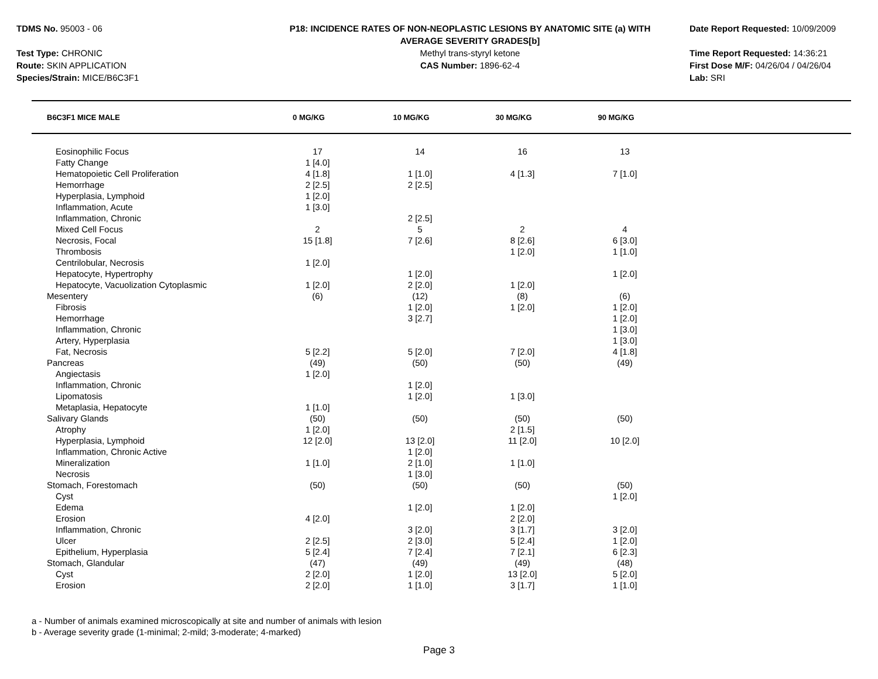TDMS No. 95003 - 06
Test Type: CHRONIC
Route: SKIN APPLICATION
Species/Strain: MICE/B6C3F1
P18: INCIDENCE RATES OF NON-NEOPLASTIC LESIONS BY ANATOMIC SITE (a) WITH
AVERAGE SEVERITY GRADES[b]
Methyl trans-styryl ketone
CAS Number: 1896-62-4
Date Report Requested: 10/09/2009
Time Report Requested: 14:36:21
First Dose M/F: 04/26/04 / 04/26/04
Lab: SRI
| B6C3F1 MICE MALE | 0 MG/KG | 10 MG/KG | 30 MG/KG | 90 MG/KG |
| --- | --- | --- | --- | --- |
| Eosinophilic Focus | 17 | 14 | 16 | 13 |
| Fatty Change | 1 [4.0] | | | |
| Hematopoietic Cell Proliferation | 4 [1.8] | 1 [1.0] | 4 [1.3] | 7 [1.0] |
| Hemorrhage | 2 [2.5] | 2 [2.5] | | |
| Hyperplasia, Lymphoid | 1 [2.0] | | | |
| Inflammation, Acute | 1 [3.0] | | | |
| Inflammation, Chronic | | 2 [2.5] | | |
| Mixed Cell Focus | 2 | 5 | 2 | 4 |
| Necrosis, Focal | 15 [1.8] | 7 [2.6] | 8 [2.6] | 6 [3.0] |
| Thrombosis | | | 1 [2.0] | 1 [1.0] |
| Centrilobular, Necrosis | 1 [2.0] | | | |
| Hepatocyte, Hypertrophy | | 1 [2.0] | | 1 [2.0] |
| Hepatocyte, Vacuolization Cytoplasmic | 1 [2.0] | 2 [2.0] | 1 [2.0] | |
| Mesentery | (6) | (12) | (8) | (6) |
| Fibrosis | | 1 [2.0] | 1 [2.0] | 1 [2.0] |
| Hemorrhage | | 3 [2.7] | | 1 [2.0] |
| Inflammation, Chronic | | | | 1 [3.0] |
| Artery, Hyperplasia | | | | 1 [3.0] |
| Fat, Necrosis | 5 [2.2] | 5 [2.0] | 7 [2.0] | 4 [1.8] |
| Pancreas | (49) | (50) | (50) | (49) |
| Angiectasis | 1 [2.0] | | | |
| Inflammation, Chronic | | 1 [2.0] | | |
| Lipomatosis | | 1 [2.0] | 1 [3.0] | |
| Metaplasia, Hepatocyte | 1 [1.0] | | | |
| Salivary Glands | (50) | (50) | (50) | (50) |
| Atrophy | 1 [2.0] | | 2 [1.5] | |
| Hyperplasia, Lymphoid | 12 [2.0] | 13 [2.0] | 11 [2.0] | 10 [2.0] |
| Inflammation, Chronic Active | | 1 [2.0] | | |
| Mineralization | 1 [1.0] | 2 [1.0] | 1 [1.0] | |
| Necrosis | | 1 [3.0] | | |
| Stomach, Forestomach | (50) | (50) | (50) | (50) |
| Cyst | | | | 1 [2.0] |
| Edema | | 1 [2.0] | 1 [2.0] | |
| Erosion | 4 [2.0] | | 2 [2.0] | |
| Inflammation, Chronic | | 3 [2.0] | 3 [1.7] | 3 [2.0] |
| Ulcer | 2 [2.5] | 2 [3.0] | 5 [2.4] | 1 [2.0] |
| Epithelium, Hyperplasia | 5 [2.4] | 7 [2.4] | 7 [2.1] | 6 [2.3] |
| Stomach, Glandular | (47) | (49) | (49) | (48) |
| Cyst | 2 [2.0] | 1 [2.0] | 13 [2.0] | 5 [2.0] |
| Erosion | 2 [2.0] | 1 [1.0] | 3 [1.7] | 1 [1.0] |
a - Number of animals examined microscopically at site and number of animals with lesion
b - Average severity grade (1-minimal; 2-mild; 3-moderate; 4-marked)
Page 3